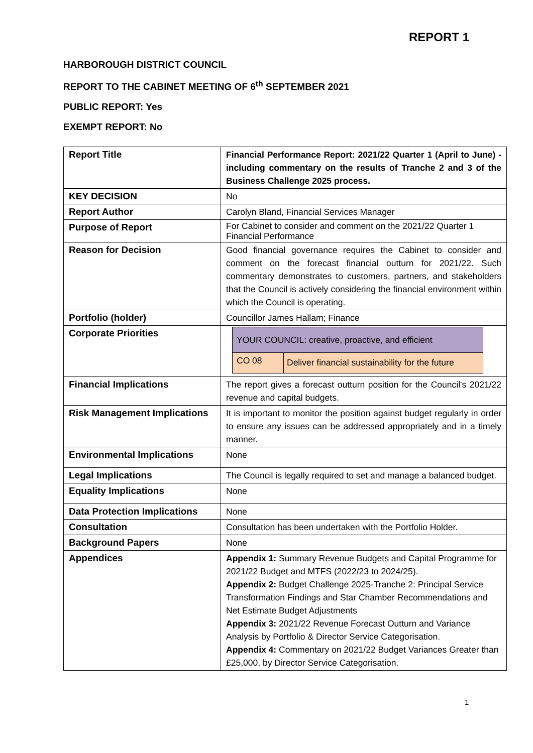REPORT 1
HARBOROUGH DISTRICT COUNCIL
REPORT TO THE CABINET MEETING OF 6<sup>th</sup> SEPTEMBER 2021
PUBLIC REPORT: Yes
EXEMPT REPORT: No
| Report Title | Financial Performance Report: 2021/22 Quarter 1 (April to June) - including commentary on the results of Tranche 2 and 3 of the Business Challenge 2025 process. |
| KEY DECISION | No |
| Report Author | Carolyn Bland, Financial Services Manager |
| Purpose of Report | For Cabinet to consider and comment on the 2021/22 Quarter 1 Financial Performance |
| Reason for Decision | Good financial governance requires the Cabinet to consider and comment on the forecast financial outturn for 2021/22. Such commentary demonstrates to customers, partners, and stakeholders that the Council is actively considering the financial environment within which the Council is operating. |
| Portfolio (holder) | Councillor James Hallam; Finance |
| Corporate Priorities | / YOUR COUNCIL: creative, proactive, and efficient / / / CO 08 / Deliver financial sustainability for the future / |
| Financial Implications | The report gives a forecast outturn position for the Council's 2021/22 revenue and capital budgets. |
| Risk Management Implications | It is important to monitor the position against budget regularly in order to ensure any issues can be addressed appropriately and in a timely manner. |
| Environmental Implications | None |
| Legal Implications | The Council is legally required to set and manage a balanced budget. |
| Equality Implications | None |
| Data Protection Implications | None |
| Consultation | Consultation has been undertaken with the Portfolio Holder. |
| Background Papers | None |
| Appendices | Appendix 1: Summary Revenue Budgets and Capital Programme for 2021/22 Budget and MTFS (2022/23 to 2024/25). Appendix 2: Budget Challenge 2025-Tranche 2: Principal Service Transformation Findings and Star Chamber Recommendations and Net Estimate Budget Adjustments Appendix 3: 2021/22 Revenue Forecast Outturn and Variance Analysis by Portfolio & Director Service Categorisation. Appendix 4: Commentary on 2021/22 Budget Variances Greater than £25,000, by Director Service Categorisation. |
1